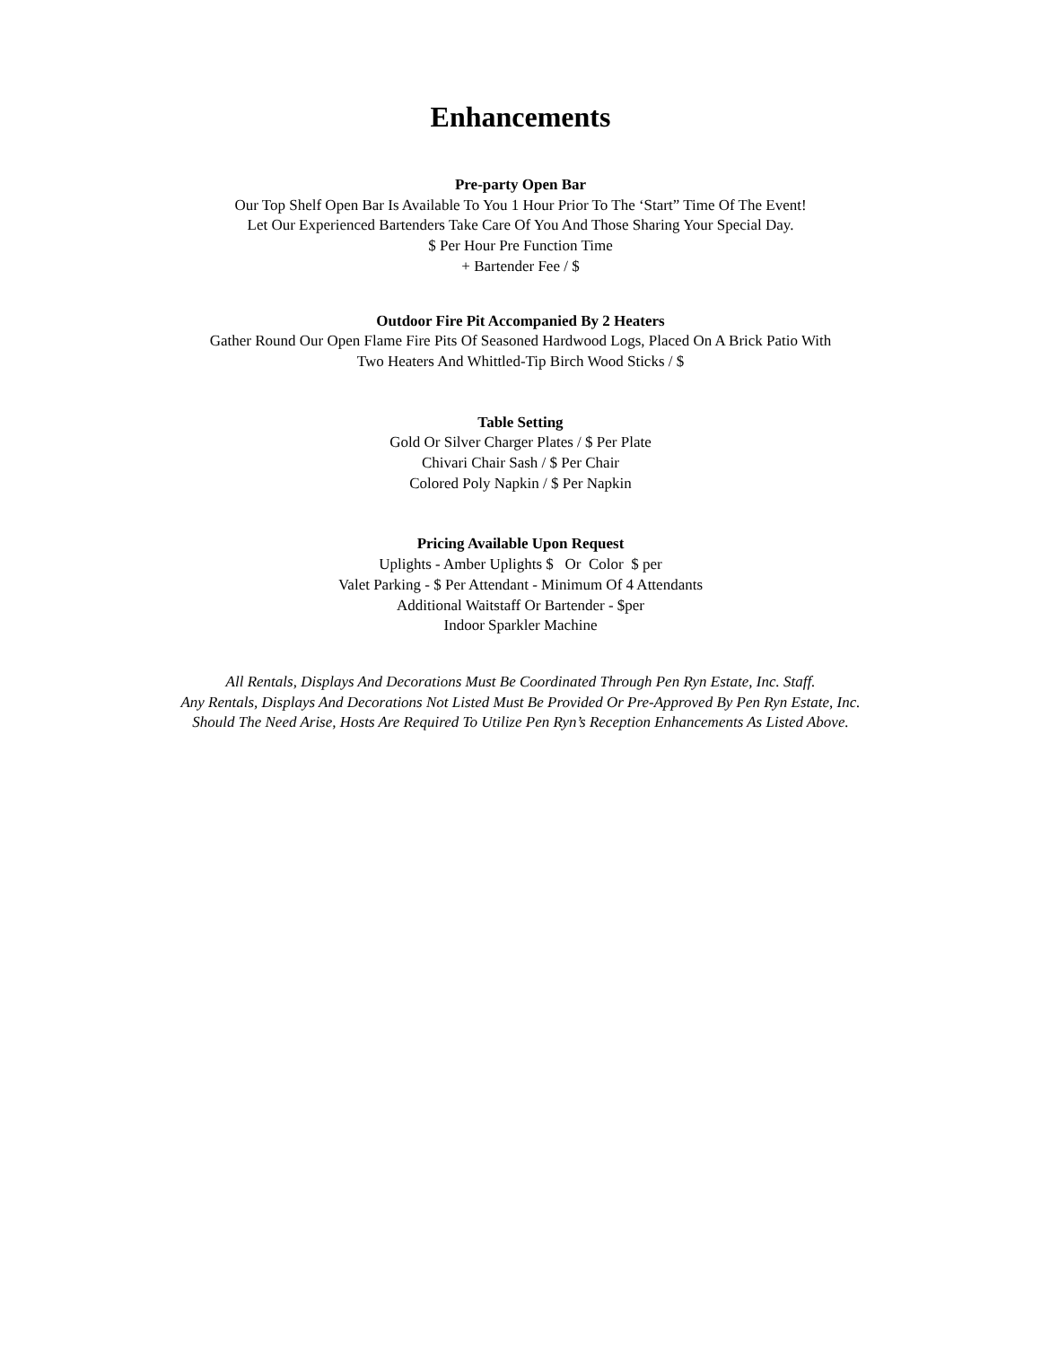Enhancements
Pre-party Open Bar
Our Top Shelf Open Bar Is Available To You 1 Hour Prior To The ‘Start” Time Of The Event!
Let Our Experienced Bartenders Take Care Of You And Those Sharing Your Special Day.
$ Per Hour Pre Function Time
+ Bartender Fee / $
Outdoor Fire Pit Accompanied By 2 Heaters
Gather Round Our Open Flame Fire Pits Of Seasoned Hardwood Logs, Placed On A Brick Patio With
Two Heaters And Whittled-Tip Birch Wood Sticks / $
Table Setting
Gold Or Silver Charger Plates / $ Per Plate
Chivari Chair Sash / $ Per Chair
Colored Poly Napkin / $ Per Napkin
Pricing Available Upon Request
Uplights - Amber Uplights $ Or Color $ per
Valet Parking - $ Per Attendant - Minimum Of 4 Attendants
Additional Waitstaff Or Bartender - $per
Indoor Sparkler Machine
All Rentals, Displays And Decorations Must Be Coordinated Through Pen Ryn Estate, Inc. Staff.
Any Rentals, Displays And Decorations Not Listed Must Be Provided Or Pre-Approved By Pen Ryn Estate, Inc.
Should The Need Arise, Hosts Are Required To Utilize Pen Ryn’s Reception Enhancements As Listed Above.